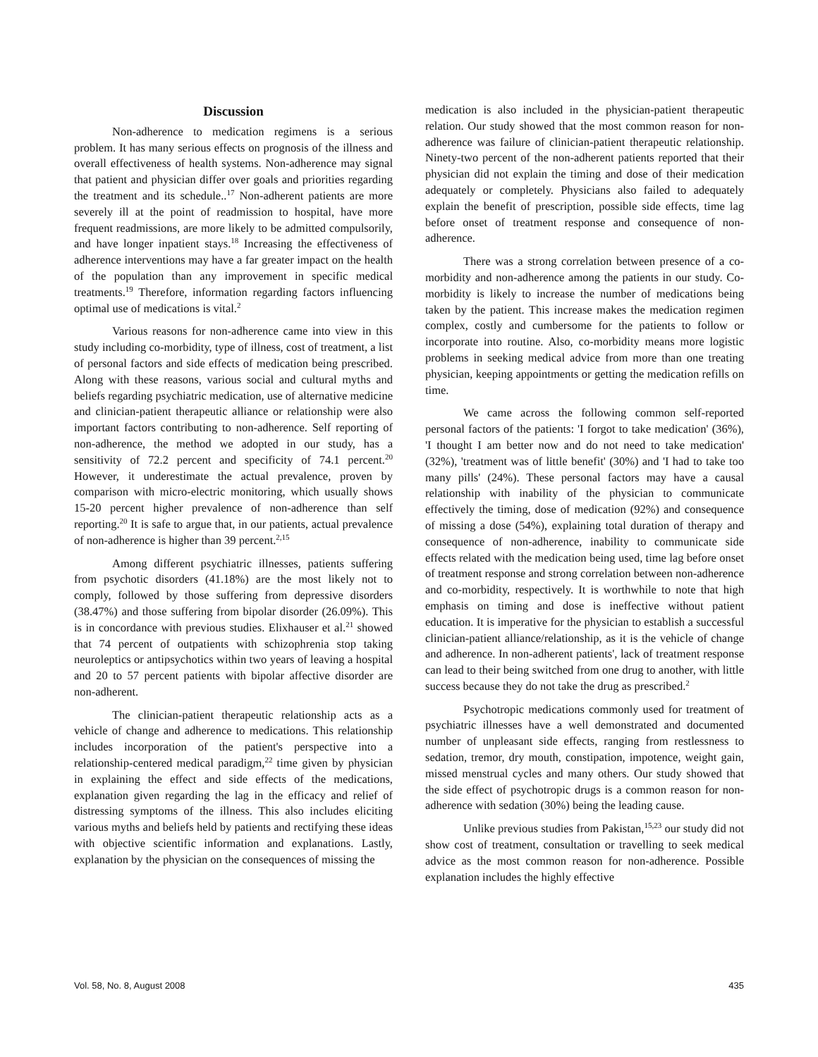Discussion
Non-adherence to medication regimens is a serious problem. It has many serious effects on prognosis of the illness and overall effectiveness of health systems. Non-adherence may signal that patient and physician differ over goals and priorities regarding the treatment and its schedule..<sup>17</sup> Non-adherent patients are more severely ill at the point of readmission to hospital, have more frequent readmissions, are more likely to be admitted compulsorily, and have longer inpatient stays.<sup>18</sup> Increasing the effectiveness of adherence interventions may have a far greater impact on the health of the population than any improvement in specific medical treatments.<sup>19</sup> Therefore, information regarding factors influencing optimal use of medications is vital.<sup>2</sup>
Various reasons for non-adherence came into view in this study including co-morbidity, type of illness, cost of treatment, a list of personal factors and side effects of medication being prescribed. Along with these reasons, various social and cultural myths and beliefs regarding psychiatric medication, use of alternative medicine and clinician-patient therapeutic alliance or relationship were also important factors contributing to non-adherence. Self reporting of non-adherence, the method we adopted in our study, has a sensitivity of 72.2 percent and specificity of 74.1 percent.<sup>20</sup> However, it underestimate the actual prevalence, proven by comparison with micro-electric monitoring, which usually shows 15-20 percent higher prevalence of non-adherence than self reporting.<sup>20</sup> It is safe to argue that, in our patients, actual prevalence of non-adherence is higher than 39 percent.<sup>2,15</sup>
Among different psychiatric illnesses, patients suffering from psychotic disorders (41.18%) are the most likely not to comply, followed by those suffering from depressive disorders (38.47%) and those suffering from bipolar disorder (26.09%). This is in concordance with previous studies. Elixhauser et al.<sup>21</sup> showed that 74 percent of outpatients with schizophrenia stop taking neuroleptics or antipsychotics within two years of leaving a hospital and 20 to 57 percent patients with bipolar affective disorder are non-adherent.
The clinician-patient therapeutic relationship acts as a vehicle of change and adherence to medications. This relationship includes incorporation of the patient's perspective into a relationship-centered medical paradigm,<sup>22</sup> time given by physician in explaining the effect and side effects of the medications, explanation given regarding the lag in the efficacy and relief of distressing symptoms of the illness. This also includes eliciting various myths and beliefs held by patients and rectifying these ideas with objective scientific information and explanations. Lastly, explanation by the physician on the consequences of missing the
medication is also included in the physician-patient therapeutic relation. Our study showed that the most common reason for non-adherence was failure of clinician-patient therapeutic relationship. Ninety-two percent of the non-adherent patients reported that their physician did not explain the timing and dose of their medication adequately or completely. Physicians also failed to adequately explain the benefit of prescription, possible side effects, time lag before onset of treatment response and consequence of non-adherence.
There was a strong correlation between presence of a co-morbidity and non-adherence among the patients in our study. Co-morbidity is likely to increase the number of medications being taken by the patient. This increase makes the medication regimen complex, costly and cumbersome for the patients to follow or incorporate into routine. Also, co-morbidity means more logistic problems in seeking medical advice from more than one treating physician, keeping appointments or getting the medication refills on time.
We came across the following common self-reported personal factors of the patients: 'I forgot to take medication' (36%), 'I thought I am better now and do not need to take medication' (32%), 'treatment was of little benefit' (30%) and 'I had to take too many pills' (24%). These personal factors may have a causal relationship with inability of the physician to communicate effectively the timing, dose of medication (92%) and consequence of missing a dose (54%), explaining total duration of therapy and consequence of non-adherence, inability to communicate side effects related with the medication being used, time lag before onset of treatment response and strong correlation between non-adherence and co-morbidity, respectively. It is worthwhile to note that high emphasis on timing and dose is ineffective without patient education. It is imperative for the physician to establish a successful clinician-patient alliance/relationship, as it is the vehicle of change and adherence. In non-adherent patients', lack of treatment response can lead to their being switched from one drug to another, with little success because they do not take the drug as prescribed.<sup>2</sup>
Psychotropic medications commonly used for treatment of psychiatric illnesses have a well demonstrated and documented number of unpleasant side effects, ranging from restlessness to sedation, tremor, dry mouth, constipation, impotence, weight gain, missed menstrual cycles and many others. Our study showed that the side effect of psychotropic drugs is a common reason for non-adherence with sedation (30%) being the leading cause.
Unlike previous studies from Pakistan,<sup>15,23</sup> our study did not show cost of treatment, consultation or travelling to seek medical advice as the most common reason for non-adherence. Possible explanation includes the highly effective
Vol. 58, No. 8, August 2008 435